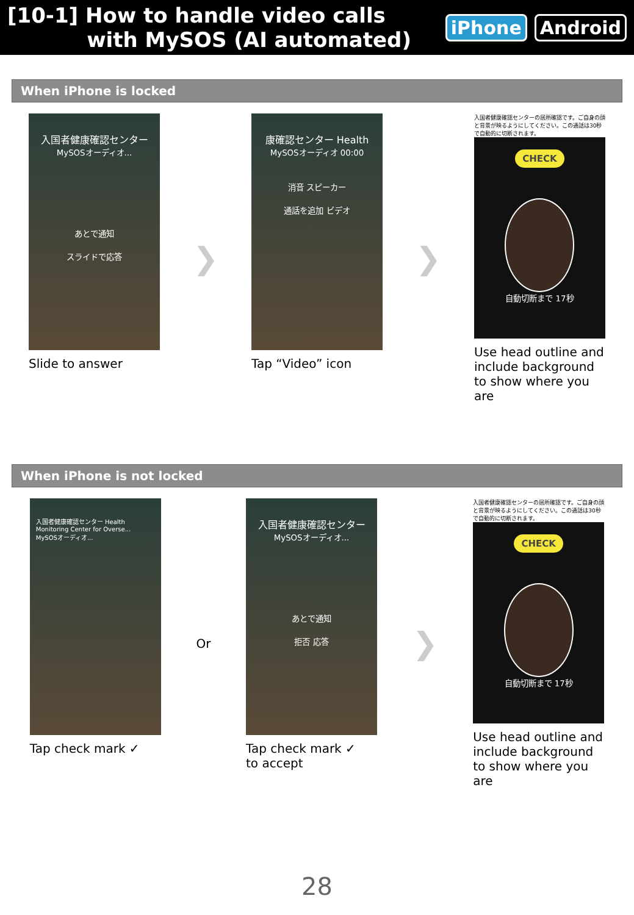[10-1] How to handle video calls
with MySOS (AI automated)
iPhone Android
When iPhone is locked
入国者健康確認センター
MySOSオーディオ...
あとで通知
スライドで応答
Slide to answer
❯
康確認センター Health
MySOSオーディオ 00:00
消音 スピーカー
通話を追加 ビデオ
Tap “Video” icon
❯
入国者健康確認センターの居所確認です。ご自身の顔と背景が映るようにしてください。この通話は30秒で自動的に切断されます。
CHECK
自動切断まで 17秒
Use head outline and include background to show where you are
When iPhone is not locked
入国者健康確認センター Health
Monitoring Center for Overse...
MySOSオーディオ...
Tap check mark ✓
Or
入国者健康確認センター
MySOSオーディオ...
あとで通知
拒否 応答
Tap check mark ✓
to accept
❯
入国者健康確認センターの居所確認です。ご自身の顔と背景が映るようにしてください。この通話は30秒で自動的に切断されます。
CHECK
自動切断まで 17秒
Use head outline and include background to show where you are
28